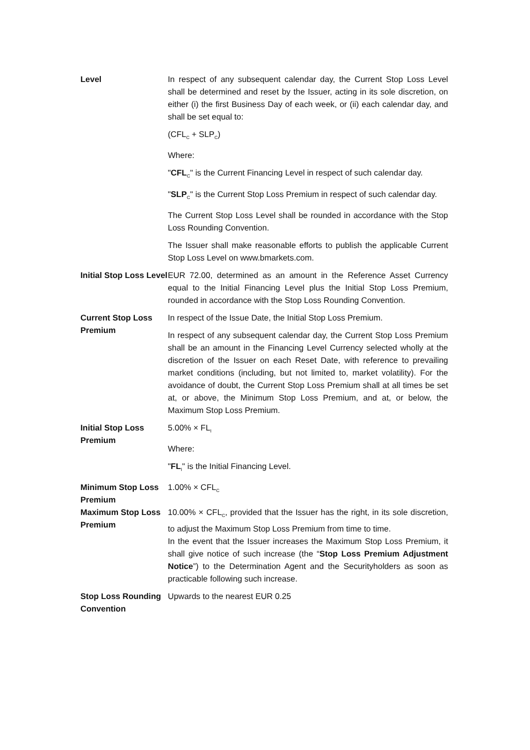Level In respect of any subsequent calendar day, the Current Stop Loss Level shall be determined and reset by the Issuer, acting in its sole discretion, on either (i) the first Business Day of each week, or (ii) each calendar day, and shall be set equal to:
(CFL<sub>C</sub> + SLP<sub>C</sub>)
Where:
"CFL<sub>C</sub>" is the Current Financing Level in respect of such calendar day.
"SLP<sub>C</sub>" is the Current Stop Loss Premium in respect of such calendar day.
The Current Stop Loss Level shall be rounded in accordance with the Stop Loss Rounding Convention.
The Issuer shall make reasonable efforts to publish the applicable Current Stop Loss Level on www.bmarkets.com.
Initial Stop Loss Level
EUR 72.00, determined as an amount in the Reference Asset Currency equal to the Initial Financing Level plus the Initial Stop Loss Premium, rounded in accordance with the Stop Loss Rounding Convention.
Current Stop Loss Premium
In respect of the Issue Date, the Initial Stop Loss Premium.
In respect of any subsequent calendar day, the Current Stop Loss Premium shall be an amount in the Financing Level Currency selected wholly at the discretion of the Issuer on each Reset Date, with reference to prevailing market conditions (including, but not limited to, market volatility). For the avoidance of doubt, the Current Stop Loss Premium shall at all times be set at, or above, the Minimum Stop Loss Premium, and at, or below, the Maximum Stop Loss Premium.
Initial Stop Loss Premium
5.00% × FL<sub>I</sub>
Where:
"FL<sub>I</sub>" is the Initial Financing Level.
Minimum Stop Loss Premium
1.00% × CFL<sub>C</sub>
Maximum Stop Loss Premium
10.00% × CFL<sub>C</sub>, provided that the Issuer has the right, in its sole discretion, to adjust the Maximum Stop Loss Premium from time to time.
In the event that the Issuer increases the Maximum Stop Loss Premium, it shall give notice of such increase (the “Stop Loss Premium Adjustment Notice”) to the Determination Agent and the Securityholders as soon as practicable following such increase.
Stop Loss Rounding Convention
Upwards to the nearest EUR 0.25